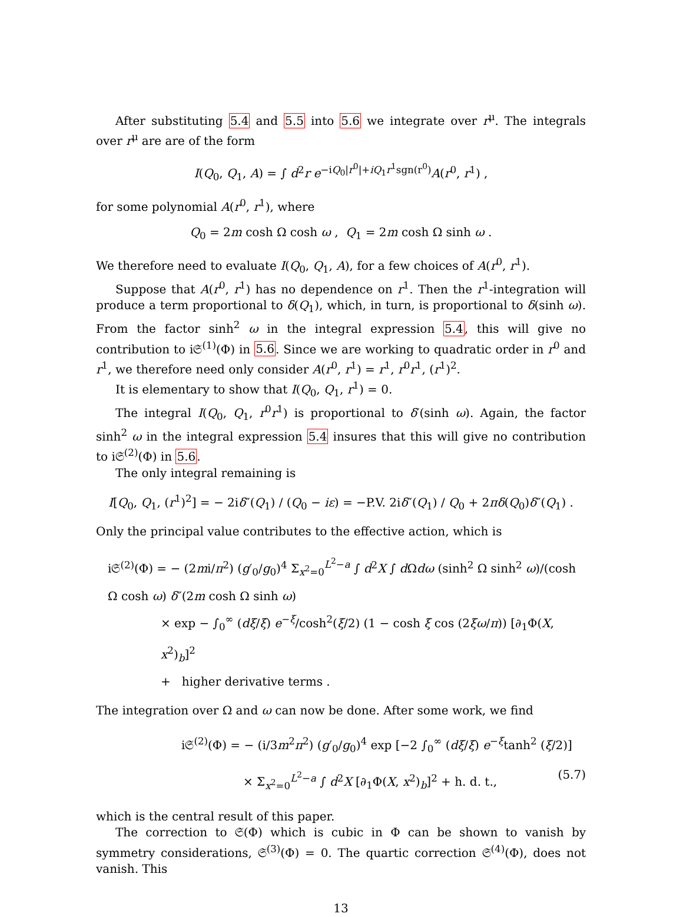After substituting 5.4 and 5.5 into 5.6 we integrate over r<sup>μ</sup>. The integrals over r<sup>μ</sup> are are of the form
I(Q<sub>0</sub>, Q<sub>1</sub>, A) = ∫ d<sup>2</sup>r e<sup>−iQ<sub>0</sub>|r<sup>0</sup>|+iQ<sub>1</sub>r<sup>1</sup>sgn(r<sup>0</sup>)</sup>A(r<sup>0</sup>, r<sup>1</sup>) ,
for some polynomial A(r<sup>0</sup>, r<sup>1</sup>), where
Q<sub>0</sub> = 2m cosh Ω cosh ω , Q<sub>1</sub> = 2m cosh Ω sinh ω .
We therefore need to evaluate I(Q<sub>0</sub>, Q<sub>1</sub>, A), for a few choices of A(r<sup>0</sup>, r<sup>1</sup>).
Suppose that A(r<sup>0</sup>, r<sup>1</sup>) has no dependence on r<sup>1</sup>. Then the r<sup>1</sup>-integration will produce a term proportional to δ(Q<sub>1</sub>), which, in turn, is proportional to δ(sinh ω). From the factor sinh<sup>2</sup> ω in the integral expression 5.4, this will give no contribution to i𝔖<sup>(1)</sup>(Φ) in 5.6. Since we are working to quadratic order in r<sup>0</sup> and r<sup>1</sup>, we therefore need only consider A(r<sup>0</sup>, r<sup>1</sup>) = r<sup>1</sup>, r<sup>0</sup>r<sup>1</sup>, (r<sup>1</sup>)<sup>2</sup>.
It is elementary to show that I(Q<sub>0</sub>, Q<sub>1</sub>, r<sup>1</sup>) = 0.
The integral I(Q<sub>0</sub>, Q<sub>1</sub>, r<sup>0</sup>r<sup>1</sup>) is proportional to δ′(sinh ω). Again, the factor sinh<sup>2</sup> ω in the integral expression 5.4 insures that this will give no contribution to i𝔖<sup>(2)</sup>(Φ) in 5.6.
The only integral remaining is
I[Q<sub>0</sub>, Q<sub>1</sub>, (r<sup>1</sup>)<sup>2</sup>] = − 2iδ″(Q<sub>1</sub>) / (Q<sub>0</sub> − iε) = −P.V. 2iδ″(Q<sub>1</sub>) / Q<sub>0</sub> + 2πδ(Q<sub>0</sub>)δ″(Q<sub>1</sub>) .
Only the principal value contributes to the effective action, which is
i𝔖<sup>(2)</sup>(Φ) = − (2mi/π<sup>2</sup>) (g′<sub>0</sub>/g<sub>0</sub>)<sup>4</sup> Σ<sub>x<sup>2</sup>=0</sub><sup>L<sup>2</sup>−a</sup> ∫ d<sup>2</sup>X ∫ d Ωdω (sinh<sup>2</sup> Ω sinh<sup>2</sup> ω)/(cosh Ω cosh ω) δ″(2m cosh Ω sinh ω)
× exp − ∫<sub>0</sub><sup>∞</sup> (dξ/ξ) e<sup>−ξ</sup>/cosh<sup>2</sup>(ξ/2) (1 − cosh ξ cos (2ξω/π)) [∂<sub>1</sub>Φ(X, x<sup>2</sup>)<sub>b</sub>]<sup>2</sup>
+ higher derivative terms .
The integration over Ω and ω can now be done. After some work, we find
i𝔖<sup>(2)</sup>(Φ) = − (i/3m<sup>2</sup>π<sup>2</sup>) (g′<sub>0</sub>/g<sub>0</sub>)<sup>4</sup> exp [−2 ∫<sub>0</sub><sup>∞</sup> (dξ/ξ) e<sup>−ξ</sup>tanh<sup>2</sup> (ξ/2)]
× Σ<sub>x<sup>2</sup>=0</sub><sup>L<sup>2</sup>−a</sup> ∫ d<sup>2</sup>X [∂<sub>1</sub>Φ(X, x<sup>2</sup>)<sub>b</sub>]<sup>2</sup> + h. d. t., (5.7)
which is the central result of this paper.
The correction to 𝔖(Φ) which is cubic in Φ can be shown to vanish by symmetry considerations, 𝔖<sup>(3)</sup>(Φ) = 0. The quartic correction 𝔖<sup>(4)</sup>(Φ), does not vanish. This
13